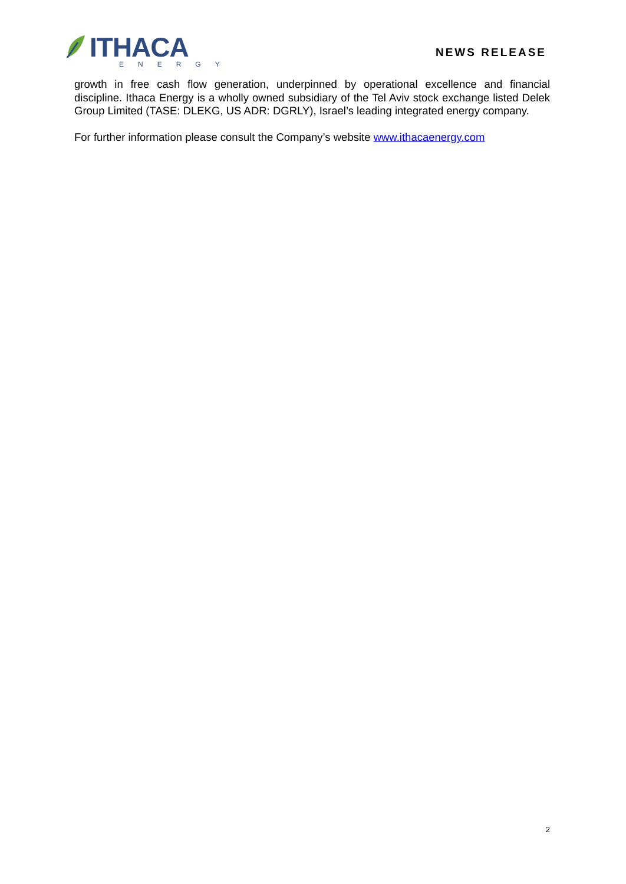ITHACA
ENERGY
NEWS RELEASE
growth in free cash flow generation, underpinned by operational excellence and financial discipline. Ithaca Energy is a wholly owned subsidiary of the Tel Aviv stock exchange listed Delek Group Limited (TASE: DLEKG, US ADR: DGRLY), Israel’s leading integrated energy company.
For further information please consult the Company’s website www.ithacaenergy.com
2